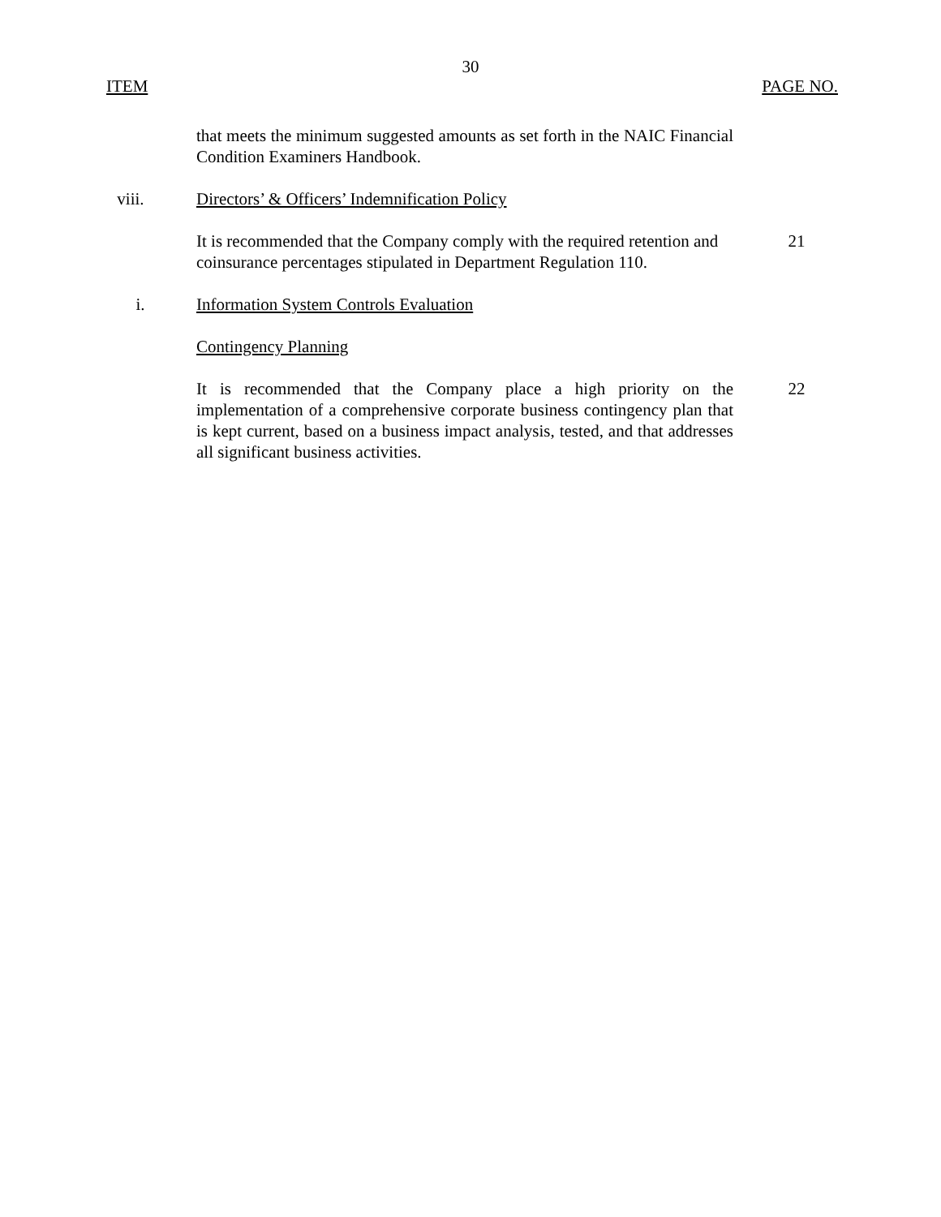30
ITEM PAGE NO.
that meets the minimum suggested amounts as set forth in the NAIC Financial Condition Examiners Handbook.
viii.
Directors’ & Officers’ Indemnification Policy
It is recommended that the Company comply with the required retention and coinsurance percentages stipulated in Department Regulation 110.
21
i. Information System Controls Evaluation
Contingency Planning
It is recommended that the Company place a high priority on the implementation of a comprehensive corporate business contingency plan that is kept current, based on a business impact analysis, tested, and that addresses all significant business activities.
22